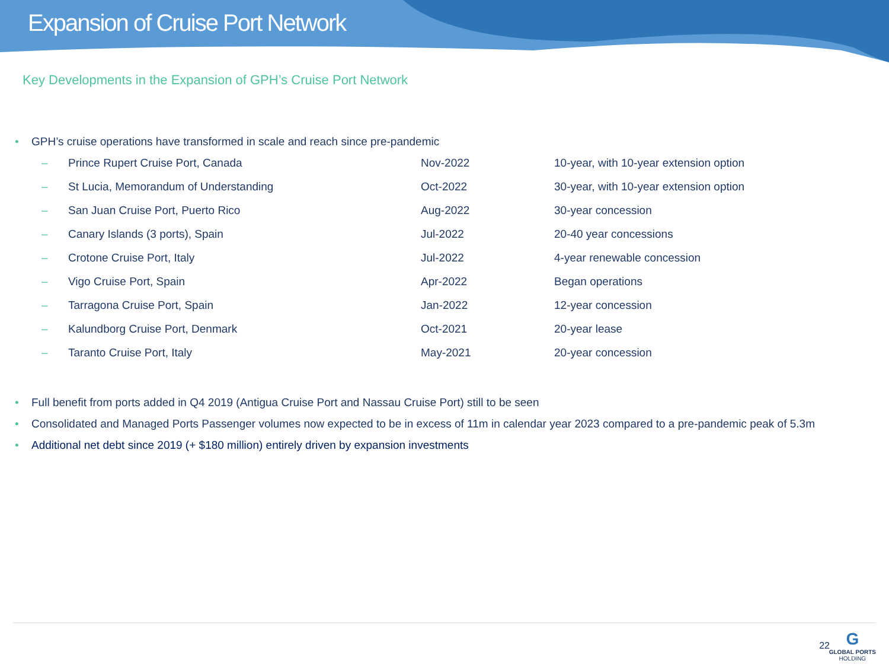Expansion of Cruise Port Network
Key Developments in the Expansion of GPH’s Cruise Port Network
• GPH’s cruise operations have transformed in scale and reach since pre-pandemic
| – | Prince Rupert Cruise Port, Canada | Nov-2022 | 10-year, with 10-year extension option |
| – | St Lucia, Memorandum of Understanding | Oct-2022 | 30-year, with 10-year extension option |
| – | San Juan Cruise Port, Puerto Rico | Aug-2022 | 30-year concession |
| – | Canary Islands (3 ports), Spain | Jul-2022 | 20-40 year concessions |
| – | Crotone Cruise Port, Italy | Jul-2022 | 4-year renewable concession |
| – | Vigo Cruise Port, Spain | Apr-2022 | Began operations |
| – | Tarragona Cruise Port, Spain | Jan-2022 | 12-year concession |
| – | Kalundborg Cruise Port, Denmark | Oct-2021 | 20-year lease |
| – | Taranto Cruise Port, Italy | May-2021 | 20-year concession |
• Full benefit from ports added in Q4 2019 (Antigua Cruise Port and Nassau Cruise Port) still to be seen
• Consolidated and Managed Ports Passenger volumes now expected to be in excess of 11m in calendar year 2023 compared to a pre-pandemic peak of 5.3m
• Additional net debt since 2019 (+ $180 million) entirely driven by expansion investments
22
G
GLOBAL PORTS
HOLDING